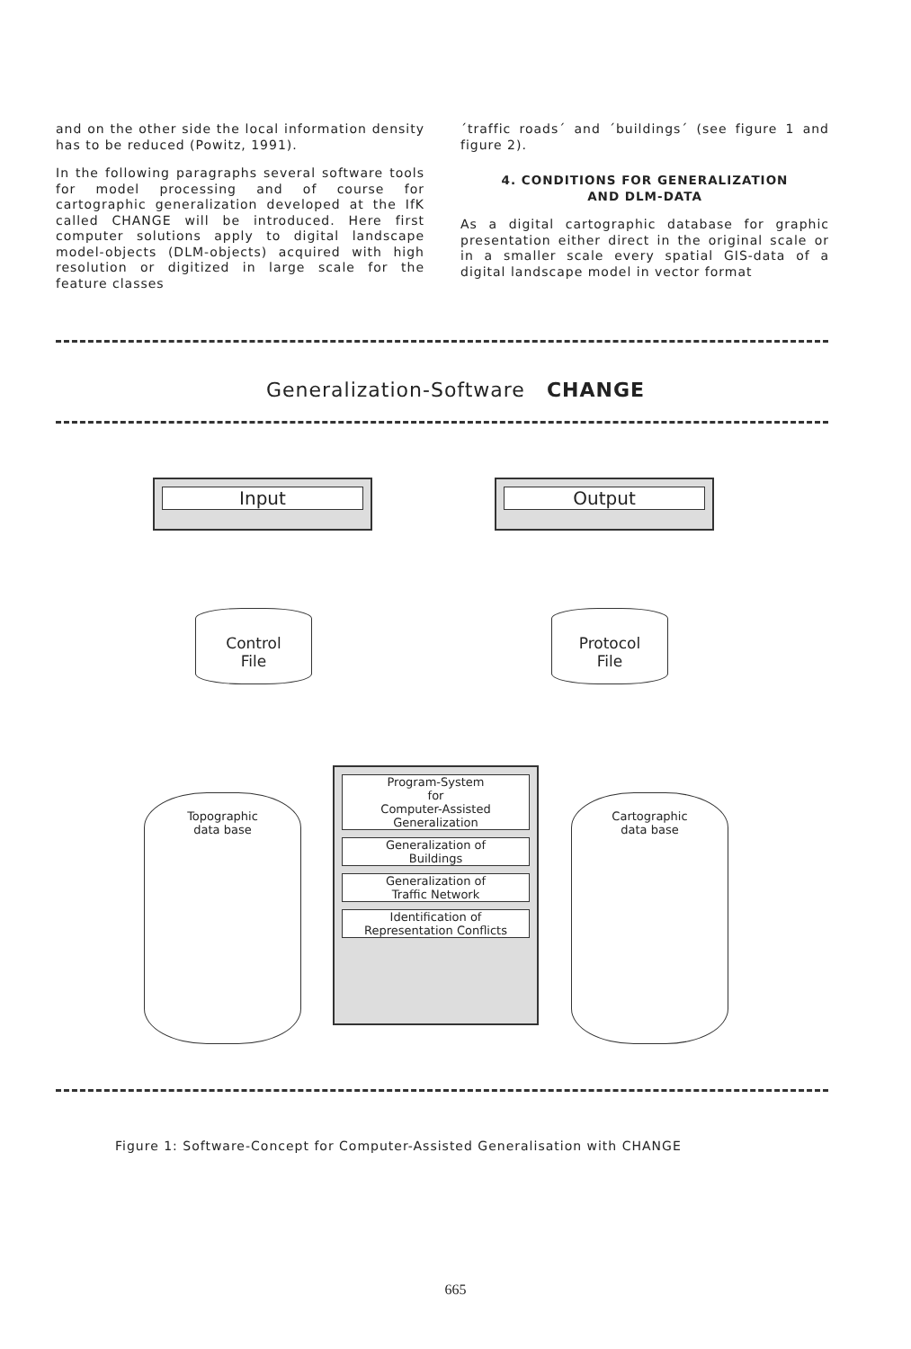and on the other side the local information density has to be reduced (Powitz, 1991).
In the following paragraphs several software tools for model processing and of course for cartographic generalization developed at the IfK called CHANGE will be introduced. Here first computer solutions apply to digital landscape model-objects (DLM-objects) acquired with high resolution or digitized in large scale for the feature classes
´traffic roads´ and ´buildings´ (see figure 1 and figure 2).
4. CONDITIONS FOR GENERALIZATION
AND DLM-DATA
As a digital cartographic database for graphic presentation either direct in the original scale or in a smaller scale every spatial GIS-data of a digital landscape model in vector format
Generalization-Software CHANGE
Input Output
Control
File
Protocol
File
Topographic
data base
Program-System
for
Computer-Assisted
Generalization
Generalization of
Buildings
Generalization of
Traffic Network
Identification of
Representation Conflicts
Cartographic
data base
Figure 1: Software-Concept for Computer-Assisted Generalisation with CHANGE
665